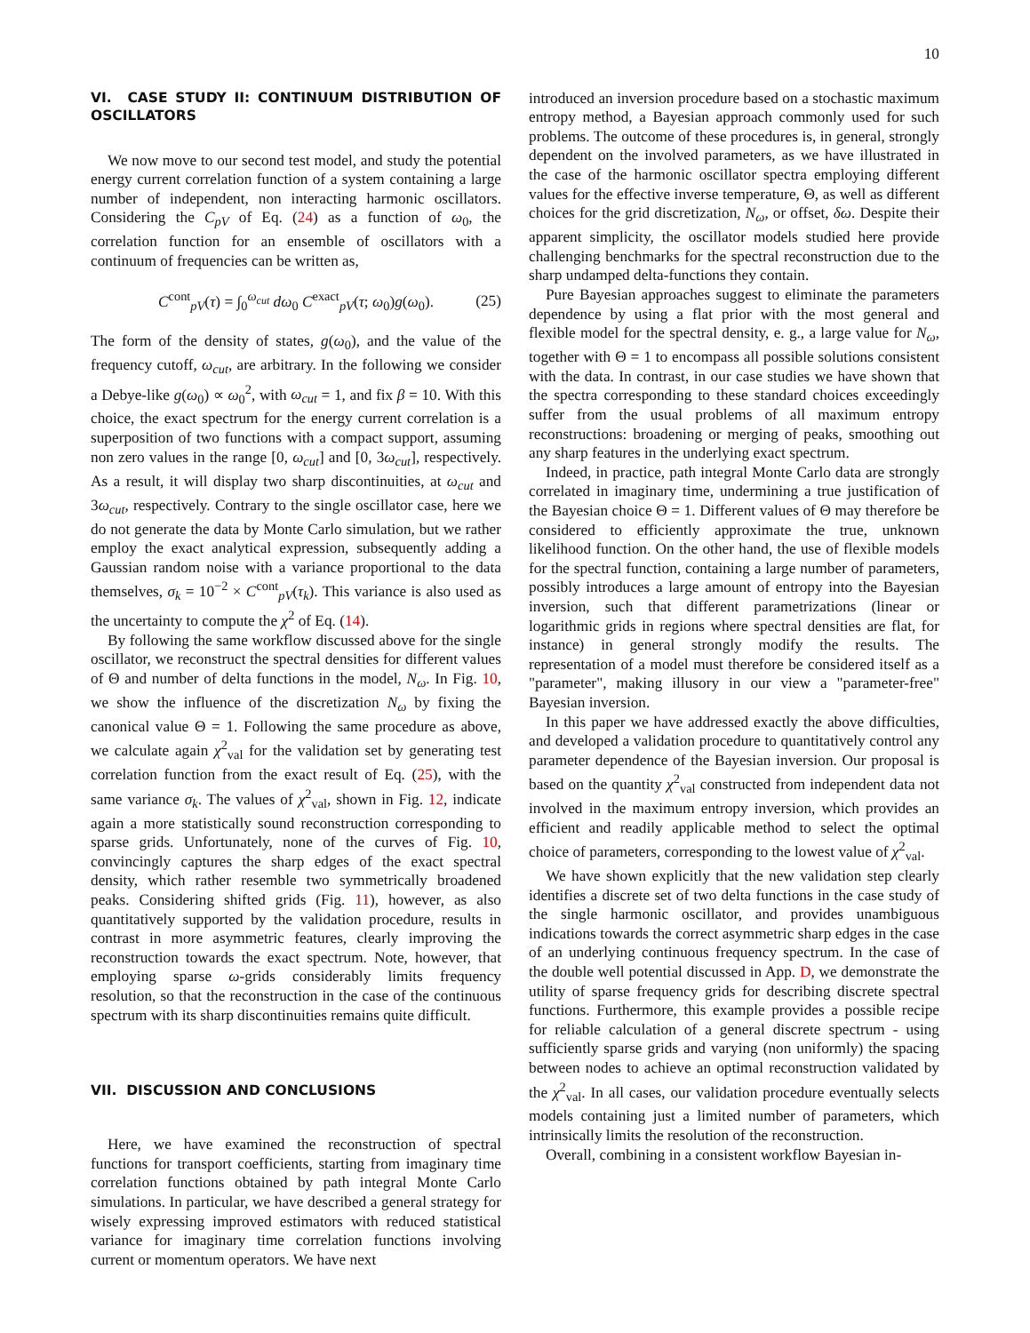10
VI. CASE STUDY II: CONTINUUM DISTRIBUTION OF OSCILLATORS
We now move to our second test model, and study the potential energy current correlation function of a system containing a large number of independent, non interacting harmonic oscillators. Considering the C<sub>pV</sub> of Eq. (24) as a function of ω<sub>0</sub>, the correlation function for an ensemble of oscillators with a continuum of frequencies can be written as,
C<sup>cont</sup><sub>pV</sub>(τ) = ∫<sub>0</sub><sup>ω<sub>cut</sub></sup> dω<sub>0</sub> C<sup>exact</sup><sub>pV</sub>(τ; ω<sub>0</sub>)g(ω<sub>0</sub>). (25)
The form of the density of states, g(ω<sub>0</sub>), and the value of the frequency cutoff, ω<sub>cut</sub>, are arbitrary. In the following we consider a Debye-like g(ω<sub>0</sub>) ∝ ω<sub>0</sub><sup>2</sup>, with ω<sub>cut</sub> = 1, and fix β = 10. With this choice, the exact spectrum for the energy current correlation is a superposition of two functions with a compact support, assuming non zero values in the range [0, ω<sub>cut</sub>] and [0, 3ω<sub>cut</sub>], respectively. As a result, it will display two sharp discontinuities, at ω<sub>cut</sub> and 3ω<sub>cut</sub>, respectively. Contrary to the single oscillator case, here we do not generate the data by Monte Carlo simulation, but we rather employ the exact analytical expression, subsequently adding a Gaussian random noise with a variance proportional to the data themselves, σ<sub>k</sub> = 10<sup>−2</sup> × C<sup>cont</sup><sub>pV</sub>(τ<sub>k</sub>). This variance is also used as the uncertainty to compute the χ<sup>2</sup> of Eq. (14).
By following the same workflow discussed above for the single oscillator, we reconstruct the spectral densities for different values of Θ and number of delta functions in the model, N<sub>ω</sub>. In Fig. 10, we show the influence of the discretization N<sub>ω</sub> by fixing the canonical value Θ = 1. Following the same procedure as above, we calculate again χ<sup>2</sup><sub>val</sub> for the validation set by generating test correlation function from the exact result of Eq. (25), with the same variance σ<sub>k</sub>. The values of χ<sup>2</sup><sub>val</sub>, shown in Fig. 12, indicate again a more statistically sound reconstruction corresponding to sparse grids. Unfortunately, none of the curves of Fig. 10, convincingly captures the sharp edges of the exact spectral density, which rather resemble two symmetrically broadened peaks. Considering shifted grids (Fig. 11), however, as also quantitatively supported by the validation procedure, results in contrast in more asymmetric features, clearly improving the reconstruction towards the exact spectrum. Note, however, that employing sparse ω-grids considerably limits frequency resolution, so that the reconstruction in the case of the continuous spectrum with its sharp discontinuities remains quite difficult.
VII. DISCUSSION AND CONCLUSIONS
Here, we have examined the reconstruction of spectral functions for transport coefficients, starting from imaginary time correlation functions obtained by path integral Monte Carlo simulations. In particular, we have described a general strategy for wisely expressing improved estimators with reduced statistical variance for imaginary time correlation functions involving current or momentum operators. We have next
introduced an inversion procedure based on a stochastic maximum entropy method, a Bayesian approach commonly used for such problems. The outcome of these procedures is, in general, strongly dependent on the involved parameters, as we have illustrated in the case of the harmonic oscillator spectra employing different values for the effective inverse temperature, Θ, as well as different choices for the grid discretization, N<sub>ω</sub>, or offset, δω. Despite their apparent simplicity, the oscillator models studied here provide challenging benchmarks for the spectral reconstruction due to the sharp undamped delta-functions they contain.
Pure Bayesian approaches suggest to eliminate the parameters dependence by using a flat prior with the most general and flexible model for the spectral density, e. g., a large value for N<sub>ω</sub>, together with Θ = 1 to encompass all possible solutions consistent with the data. In contrast, in our case studies we have shown that the spectra corresponding to these standard choices exceedingly suffer from the usual problems of all maximum entropy reconstructions: broadening or merging of peaks, smoothing out any sharp features in the underlying exact spectrum.
Indeed, in practice, path integral Monte Carlo data are strongly correlated in imaginary time, undermining a true justification of the Bayesian choice Θ = 1. Different values of Θ may therefore be considered to efficiently approximate the true, unknown likelihood function. On the other hand, the use of flexible models for the spectral function, containing a large number of parameters, possibly introduces a large amount of entropy into the Bayesian inversion, such that different parametrizations (linear or logarithmic grids in regions where spectral densities are flat, for instance) in general strongly modify the results. The representation of a model must therefore be considered itself as a "parameter", making illusory in our view a "parameter-free" Bayesian inversion.
In this paper we have addressed exactly the above difficulties, and developed a validation procedure to quantitatively control any parameter dependence of the Bayesian inversion. Our proposal is based on the quantity χ<sup>2</sup><sub>val</sub> constructed from independent data not involved in the maximum entropy inversion, which provides an efficient and readily applicable method to select the optimal choice of parameters, corresponding to the lowest value of χ<sup>2</sup><sub>val</sub>.
We have shown explicitly that the new validation step clearly identifies a discrete set of two delta functions in the case study of the single harmonic oscillator, and provides unambiguous indications towards the correct asymmetric sharp edges in the case of an underlying continuous frequency spectrum. In the case of the double well potential discussed in App. D, we demonstrate the utility of sparse frequency grids for describing discrete spectral functions. Furthermore, this example provides a possible recipe for reliable calculation of a general discrete spectrum - using sufficiently sparse grids and varying (non uniformly) the spacing between nodes to achieve an optimal reconstruction validated by the χ<sup>2</sup><sub>val</sub>. In all cases, our validation procedure eventually selects models containing just a limited number of parameters, which intrinsically limits the resolution of the reconstruction.
Overall, combining in a consistent workflow Bayesian in-